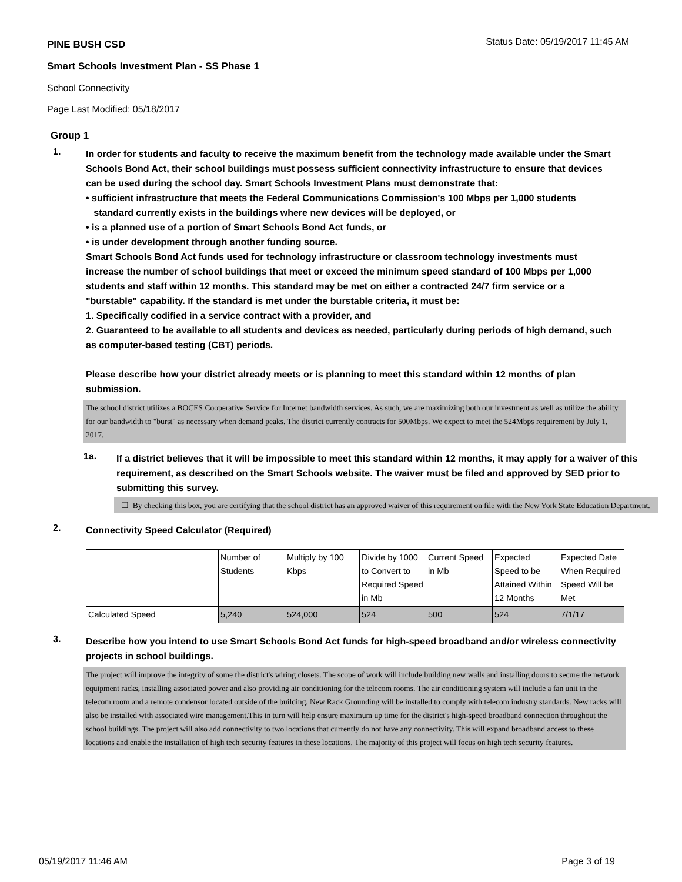PINE BUSH CSD Status Date: 05/19/2017 11:45 AM
Smart Schools Investment Plan - SS Phase 1
School Connectivity
Page Last Modified: 05/18/2017
Group 1
1.
In order for students and faculty to receive the maximum benefit from the technology made available under the Smart Schools Bond Act, their school buildings must possess sufficient connectivity infrastructure to ensure that devices can be used during the school day. Smart Schools Investment Plans must demonstrate that:
• sufficient infrastructure that meets the Federal Communications Commission's 100 Mbps per 1,000 students
standard currently exists in the buildings where new devices will be deployed, or
• is a planned use of a portion of Smart Schools Bond Act funds, or
• is under development through another funding source.
Smart Schools Bond Act funds used for technology infrastructure or classroom technology investments must increase the number of school buildings that meet or exceed the minimum speed standard of 100 Mbps per 1,000 students and staff within 12 months. This standard may be met on either a contracted 24/7 firm service or a "burstable" capability. If the standard is met under the burstable criteria, it must be:
1. Specifically codified in a service contract with a provider, and
2. Guaranteed to be available to all students and devices as needed, particularly during periods of high demand, such as computer-based testing (CBT) periods.
Please describe how your district already meets or is planning to meet this standard within 12 months of plan submission.
The school district utilizes a BOCES Cooperative Service for Internet bandwidth services. As such, we are maximizing both our investment as well as utilize the ability for our bandwidth to "burst" as necessary when demand peaks. The district currently contracts for 500Mbps. We expect to meet the 524Mbps requirement by July 1, 2017.
1a.
If a district believes that it will be impossible to meet this standard within 12 months, it may apply for a waiver of this requirement, as described on the Smart Schools website. The waiver must be filed and approved by SED prior to submitting this survey.
☐ By checking this box, you are certifying that the school district has an approved waiver of this requirement on file with the New York State Education Department.
2.
Connectivity Speed Calculator (Required)
| | Number of Students | Multiply by 100 Kbps | Divide by 1000 to Convert to Required Speed in Mb | Current Speed in Mb | Expected Speed to be Attained Within 12 Months | Expected Date When Required Speed Will be Met |
| Calculated Speed | 5,240 | 524,000 | 524 | 500 | 524 | 7/1/17 |
3.
Describe how you intend to use Smart Schools Bond Act funds for high-speed broadband and/or wireless connectivity projects in school buildings.
The project will improve the integrity of some the district's wiring closets. The scope of work will include building new walls and installing doors to secure the network equipment racks, installing associated power and also providing air conditioning for the telecom rooms. The air conditioning system will include a fan unit in the telecom room and a remote condensor located outside of the building. New Rack Grounding will be installed to comply with telecom industry standards. New racks will also be installed with associated wire management.This in turn will help ensure maximum up time for the district's high-speed broadband connection throughout the school buildings. The project will also add connectivity to two locations that currently do not have any connectivity. This will expand broadband access to these locations and enable the installation of high tech security features in these locations. The majority of this project will focus on high tech security features.
05/19/2017 11:46 AM Page 3 of 19